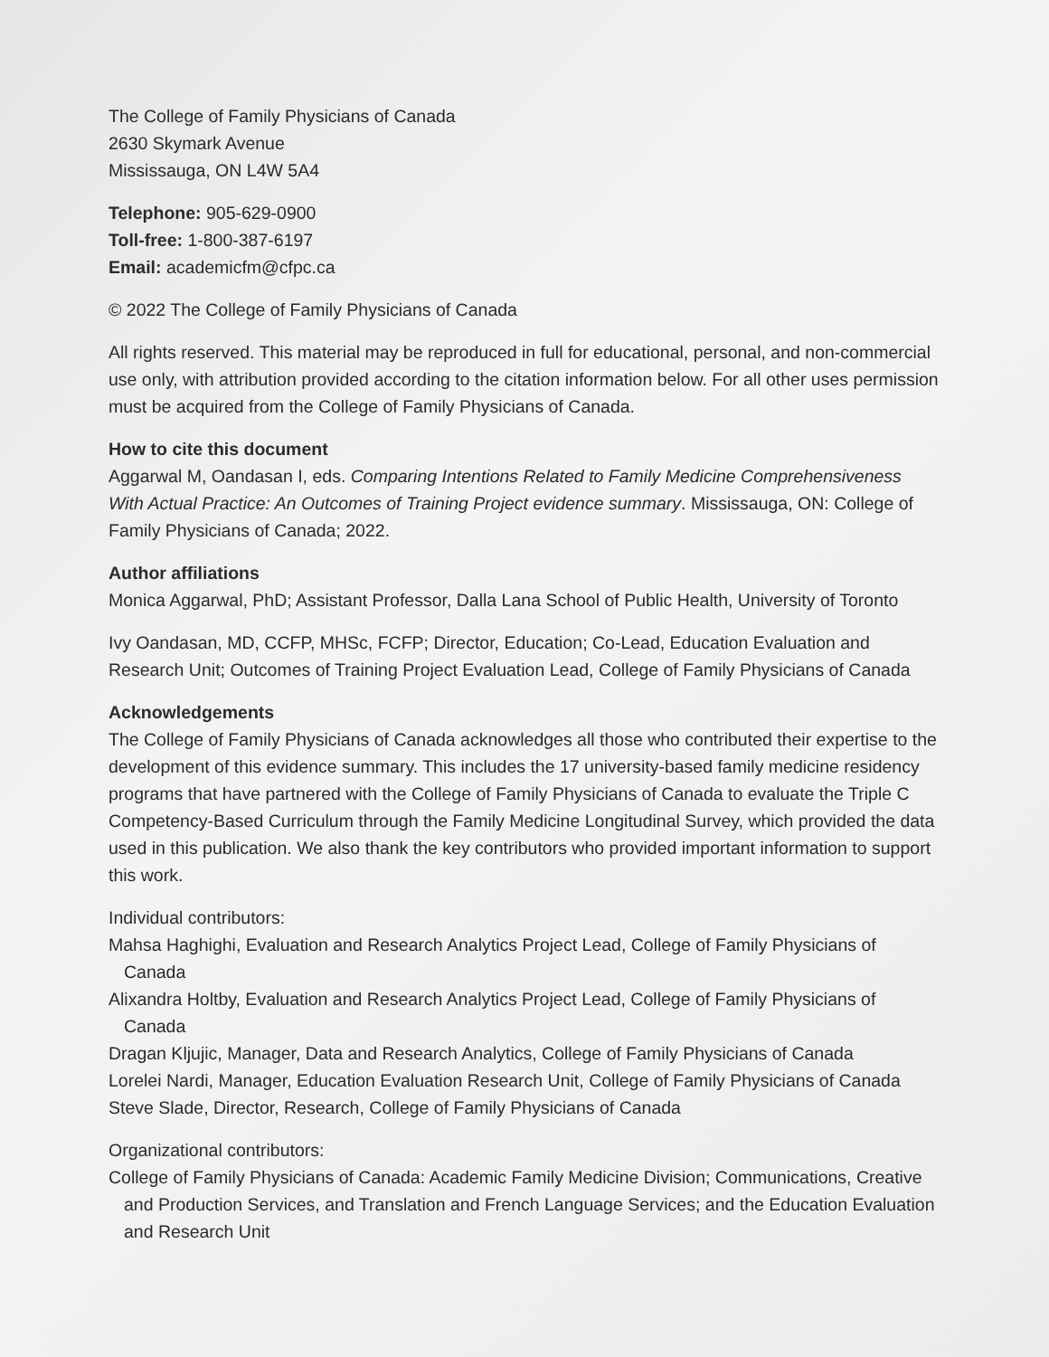The College of Family Physicians of Canada
2630 Skymark Avenue
Mississauga, ON L4W 5A4
Telephone: 905-629-0900
Toll-free: 1-800-387-6197
Email: academicfm@cfpc.ca
© 2022 The College of Family Physicians of Canada
All rights reserved. This material may be reproduced in full for educational, personal, and non-commercial use only, with attribution provided according to the citation information below. For all other uses permission must be acquired from the College of Family Physicians of Canada.
How to cite this document
Aggarwal M, Oandasan I, eds. Comparing Intentions Related to Family Medicine Comprehensiveness With Actual Practice: An Outcomes of Training Project evidence summary. Mississauga, ON: College of Family Physicians of Canada; 2022.
Author affiliations
Monica Aggarwal, PhD; Assistant Professor, Dalla Lana School of Public Health, University of Toronto
Ivy Oandasan, MD, CCFP, MHSc, FCFP; Director, Education; Co-Lead, Education Evaluation and Research Unit; Outcomes of Training Project Evaluation Lead, College of Family Physicians of Canada
Acknowledgements
The College of Family Physicians of Canada acknowledges all those who contributed their expertise to the development of this evidence summary. This includes the 17 university-based family medicine residency programs that have partnered with the College of Family Physicians of Canada to evaluate the Triple C Competency-Based Curriculum through the Family Medicine Longitudinal Survey, which provided the data used in this publication. We also thank the key contributors who provided important information to support this work.
Individual contributors:
Mahsa Haghighi, Evaluation and Research Analytics Project Lead, College of Family Physicians of Canada
Alixandra Holtby, Evaluation and Research Analytics Project Lead, College of Family Physicians of Canada
Dragan Kljujic, Manager, Data and Research Analytics, College of Family Physicians of Canada
Lorelei Nardi, Manager, Education Evaluation Research Unit, College of Family Physicians of Canada
Steve Slade, Director, Research, College of Family Physicians of Canada
Organizational contributors:
College of Family Physicians of Canada: Academic Family Medicine Division; Communications, Creative and Production Services, and Translation and French Language Services; and the Education Evaluation and Research Unit